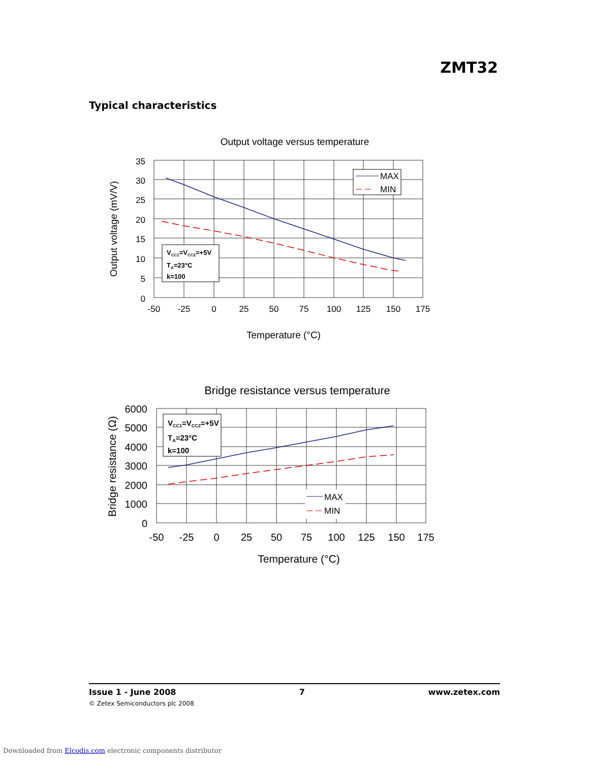ZMT32
Typical characteristics
Output voltage versus temperature
MAX
MIN
VCC1=VCC2=+5V
TA=23°C
k=100
35
30
25
20
15
10
5
0
-50
-25
0
25
50
75
100
125
150
175
Temperature (°C)
Output voltage (mV/V)
Bridge resistance versus temperature
VCC1=VCC2=+5V
TA=23°C
k=100
MAX
MIN
6000
5000
4000
3000
2000
1000
0
-50
-25
0
25
50
75
100
125
150
175
Temperature (°C)
Bridge resistance (Ω)
Issue 1 - June 2008 7 www.zetex.com
© Zetex Semiconductors plc 2008
Downloaded from Elcodis.com electronic components distributor